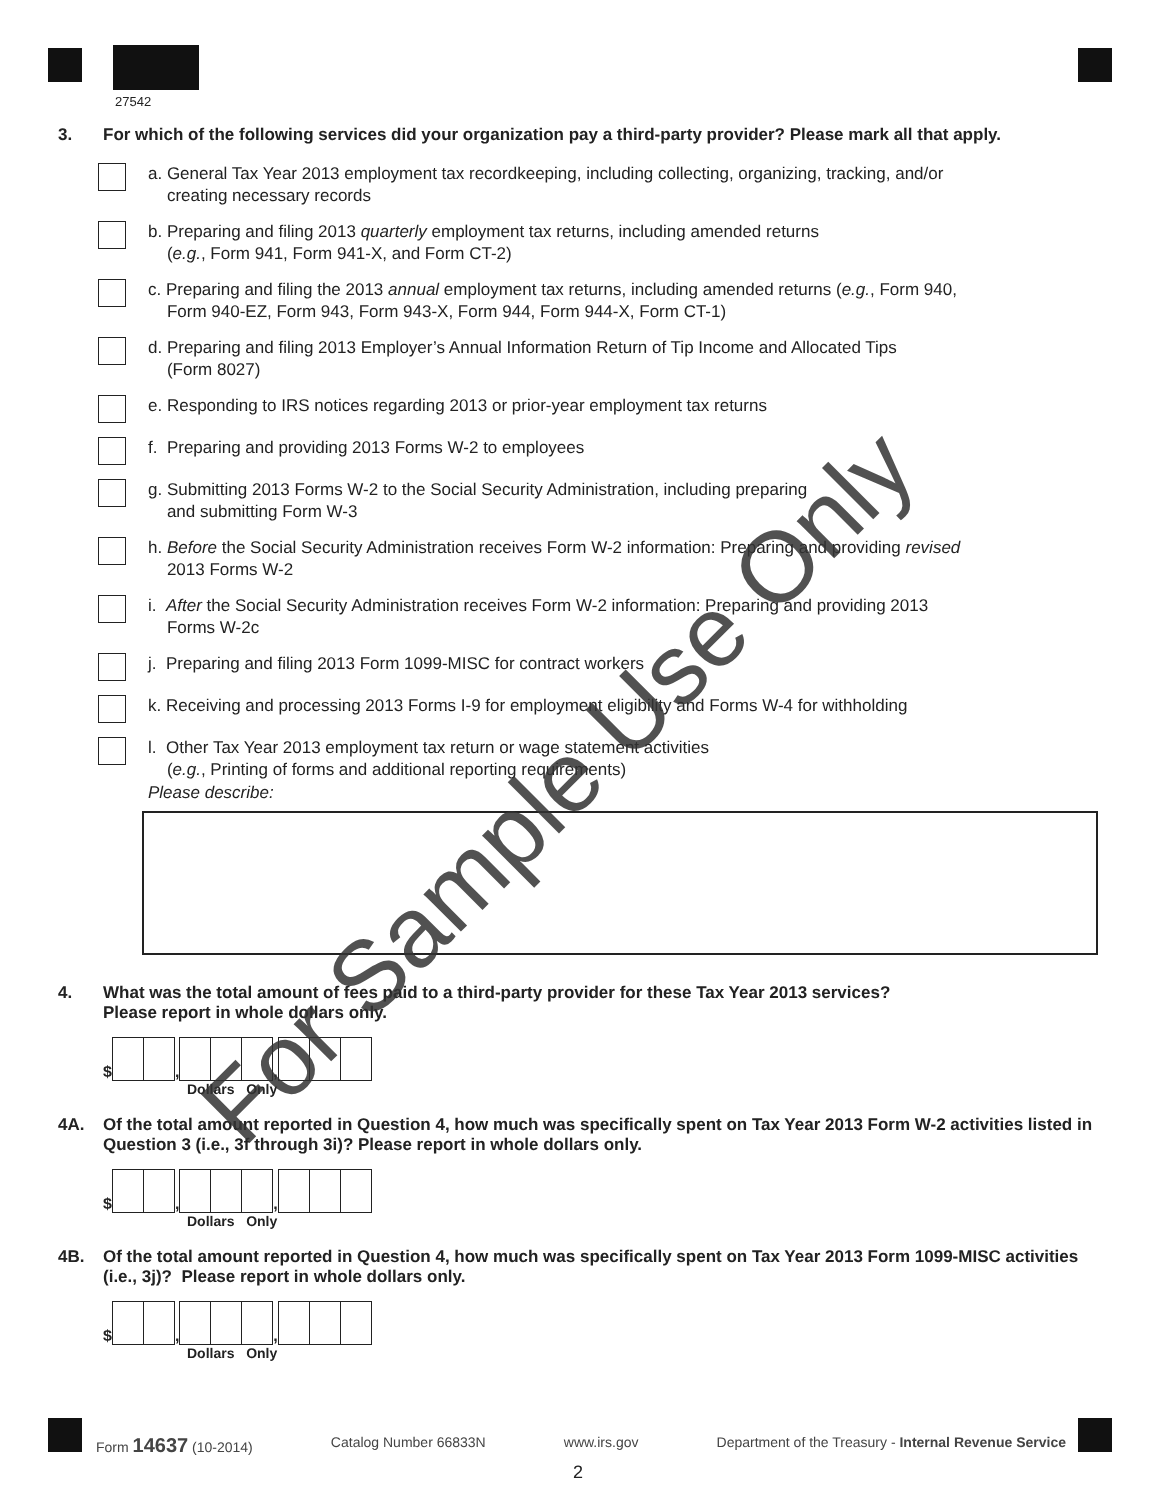27542
3. For which of the following services did your organization pay a third-party provider? Please mark all that apply.
a. General Tax Year 2013 employment tax recordkeeping, including collecting, organizing, tracking, and/or
creating necessary records
b. Preparing and filing 2013 quarterly employment tax returns, including amended returns
(e.g., Form 941, Form 941-X, and Form CT-2)
c. Preparing and filing the 2013 annual employment tax returns, including amended returns (e.g., Form 940,
Form 940-EZ, Form 943, Form 943-X, Form 944, Form 944-X, Form CT-1)
d. Preparing and filing 2013 Employer’s Annual Information Return of Tip Income and Allocated Tips
(Form 8027)
e. Responding to IRS notices regarding 2013 or prior-year employment tax returns
f. Preparing and providing 2013 Forms W-2 to employees
g. Submitting 2013 Forms W-2 to the Social Security Administration, including preparing
and submitting Form W-3
h. Before the Social Security Administration receives Form W-2 information: Preparing and providing revised
2013 Forms W-2
i. After the Social Security Administration receives Form W-2 information: Preparing and providing 2013
Forms W-2c
j. Preparing and filing 2013 Form 1099-MISC for contract workers
k. Receiving and processing 2013 Forms I-9 for employment eligibility and Forms W-4 for withholding
l. Other Tax Year 2013 employment tax return or wage statement activities
(e.g., Printing of forms and additional reporting requirements)
Please describe:
4. What was the total amount of fees paid to a third-party provider for these Tax Year 2013 services?
Please report in whole dollars only.
$
,
,
Dollars Only
4A. Of the total amount reported in Question 4, how much was specifically spent on Tax Year 2013 Form W-2 activities listed in Question 3 (i.e., 3f through 3i)? Please report in whole dollars only.
$
,
,
Dollars Only
4B. Of the total amount reported in Question 4, how much was specifically spent on Tax Year 2013 Form 1099-MISC activities (i.e., 3j)? Please report in whole dollars only.
$
,
,
Dollars Only
Form 14637 (10-2014) Catalog Number 66833N www.irs.gov Department of the Treasury - Internal Revenue Service
2
For Sample Use Only